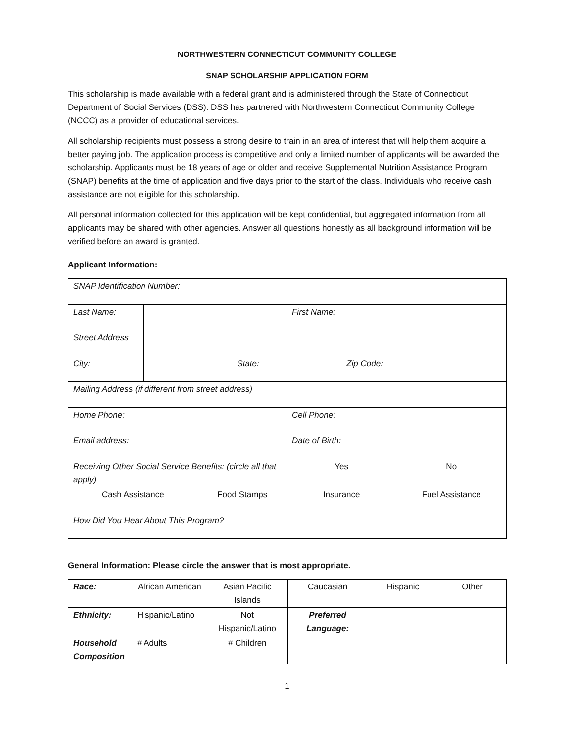NORTHWESTERN CONNECTICUT COMMUNITY COLLEGE
SNAP SCHOLARSHIP APPLICATION FORM
This scholarship is made available with a federal grant and is administered through the State of Connecticut Department of Social Services (DSS). DSS has partnered with Northwestern Connecticut Community College (NCCC) as a provider of educational services.
All scholarship recipients must possess a strong desire to train in an area of interest that will help them acquire a better paying job. The application process is competitive and only a limited number of applicants will be awarded the scholarship. Applicants must be 18 years of age or older and receive Supplemental Nutrition Assistance Program (SNAP) benefits at the time of application and five days prior to the start of the class. Individuals who receive cash assistance are not eligible for this scholarship.
All personal information collected for this application will be kept confidential, but aggregated information from all applicants may be shared with other agencies. Answer all questions honestly as all background information will be verified before an award is granted.
Applicant Information:
| SNAP Identification Number: | | | | | |
| Last Name: | | | First Name: | | |
| Street Address | | | | | |
| City: | / / State: / | | | Zip Code: | |
| Mailing Address (if different from street address) | | | | | |
| Home Phone: | | | Cell Phone: | | |
| Email address: | | | Date of Birth: | | |
| Receiving Other Social Service Benefits: (circle all that apply) | | | Yes | | No |
| Cash Assistance | | Food Stamps | Insurance | | Fuel Assistance |
| How Did You Hear About This Program? | | | | | |
General Information: Please circle the answer that is most appropriate.
| Race: | African American | Asian Pacific Islands | Caucasian | Hispanic | Other |
| Ethnicity: | Hispanic/Latino | Not Hispanic/Latino | Preferred Language: | | |
| Household Composition | # Adults | # Children | | | |
1